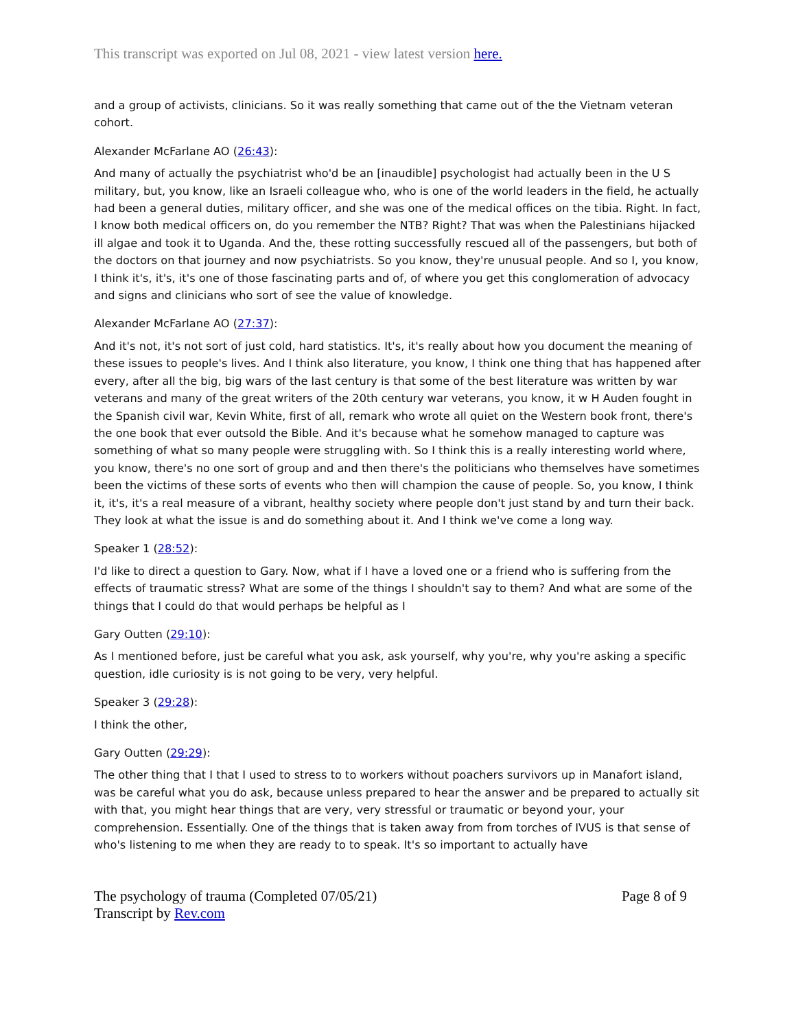This transcript was exported on Jul 08, 2021 - view latest version here.
and a group of activists, clinicians. So it was really something that came out of the the Vietnam veteran cohort.
Alexander McFarlane AO (26:43):
And many of actually the psychiatrist who'd be an [inaudible] psychologist had actually been in the U S military, but, you know, like an Israeli colleague who, who is one of the world leaders in the field, he actually had been a general duties, military officer, and she was one of the medical offices on the tibia. Right. In fact, I know both medical officers on, do you remember the NTB? Right? That was when the Palestinians hijacked ill algae and took it to Uganda. And the, these rotting successfully rescued all of the passengers, but both of the doctors on that journey and now psychiatrists. So you know, they're unusual people. And so I, you know, I think it's, it's, it's one of those fascinating parts and of, of where you get this conglomeration of advocacy and signs and clinicians who sort of see the value of knowledge.
Alexander McFarlane AO (27:37):
And it's not, it's not sort of just cold, hard statistics. It's, it's really about how you document the meaning of these issues to people's lives. And I think also literature, you know, I think one thing that has happened after every, after all the big, big wars of the last century is that some of the best literature was written by war veterans and many of the great writers of the 20th century war veterans, you know, it w H Auden fought in the Spanish civil war, Kevin White, first of all, remark who wrote all quiet on the Western book front, there's the one book that ever outsold the Bible. And it's because what he somehow managed to capture was something of what so many people were struggling with. So I think this is a really interesting world where, you know, there's no one sort of group and and then there's the politicians who themselves have sometimes been the victims of these sorts of events who then will champion the cause of people. So, you know, I think it, it's, it's a real measure of a vibrant, healthy society where people don't just stand by and turn their back. They look at what the issue is and do something about it. And I think we've come a long way.
Speaker 1 (28:52):
I'd like to direct a question to Gary. Now, what if I have a loved one or a friend who is suffering from the effects of traumatic stress? What are some of the things I shouldn't say to them? And what are some of the things that I could do that would perhaps be helpful as I
Gary Outten (29:10):
As I mentioned before, just be careful what you ask, ask yourself, why you're, why you're asking a specific question, idle curiosity is is not going to be very, very helpful.
Speaker 3 (29:28):
I think the other,
Gary Outten (29:29):
The other thing that I that I used to stress to to workers without poachers survivors up in Manafort island, was be careful what you do ask, because unless prepared to hear the answer and be prepared to actually sit with that, you might hear things that are very, very stressful or traumatic or beyond your, your comprehension. Essentially. One of the things that is taken away from from torches of IVUS is that sense of who's listening to me when they are ready to to speak. It's so important to actually have
The psychology of trauma (Completed 07/05/21)
Transcript by Rev.com
Page 8 of 9